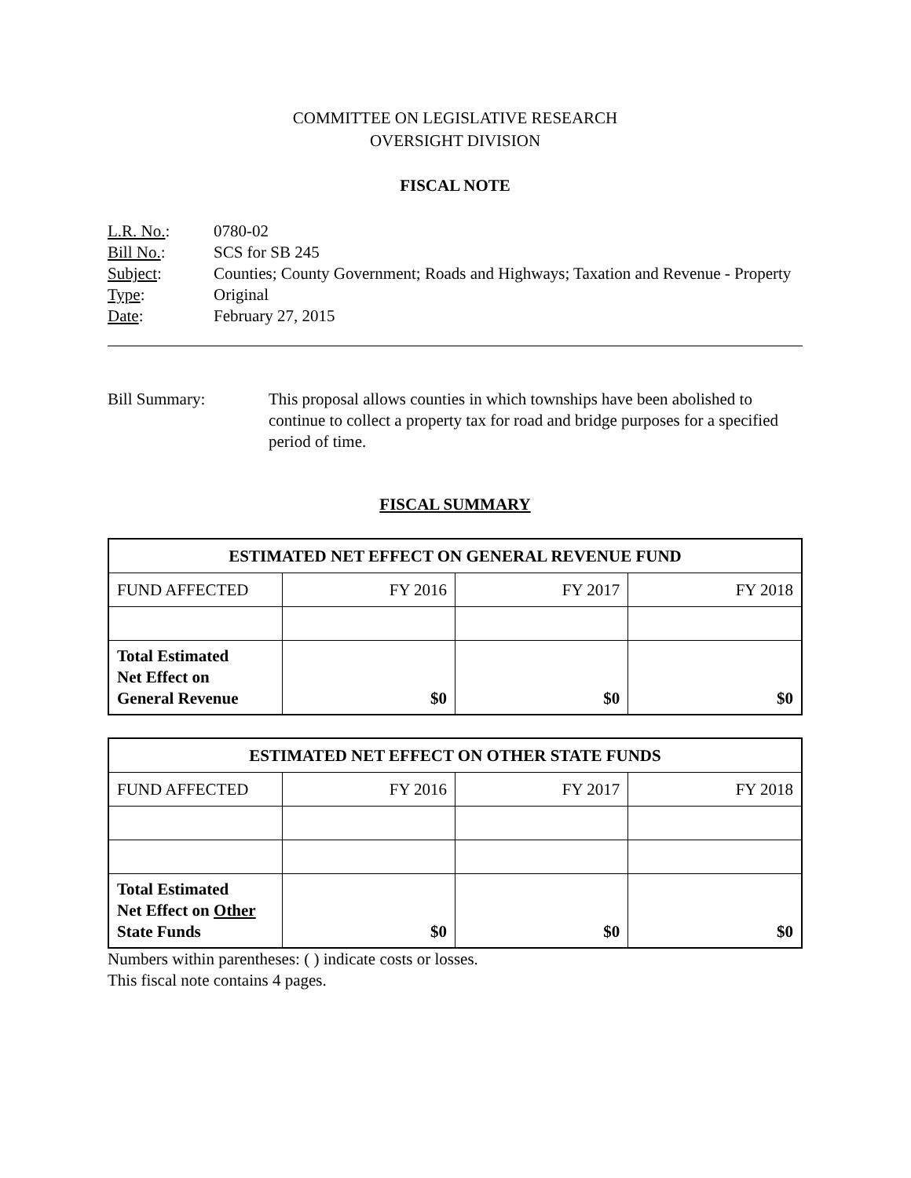COMMITTEE ON LEGISLATIVE RESEARCH
OVERSIGHT DIVISION
FISCAL NOTE
L.R. No.: 0780-02
Bill No.: SCS for SB 245
Subject: Counties; County Government; Roads and Highways; Taxation and Revenue - Property
Type: Original
Date: February 27, 2015
Bill Summary: This proposal allows counties in which townships have been abolished to continue to collect a property tax for road and bridge purposes for a specified period of time.
FISCAL SUMMARY
| ESTIMATED NET EFFECT ON GENERAL REVENUE FUND | | | |
| --- | --- | --- | --- |
| FUND AFFECTED | FY 2016 | FY 2017 | FY 2018 |
| Total Estimated Net Effect on General Revenue | $0 | $0 | $0 |
| ESTIMATED NET EFFECT ON OTHER STATE FUNDS | | | |
| --- | --- | --- | --- |
| FUND AFFECTED | FY 2016 | FY 2017 | FY 2018 |
| Total Estimated Net Effect on Other State Funds | $0 | $0 | $0 |
Numbers within parentheses: ( ) indicate costs or losses.
This fiscal note contains 4 pages.